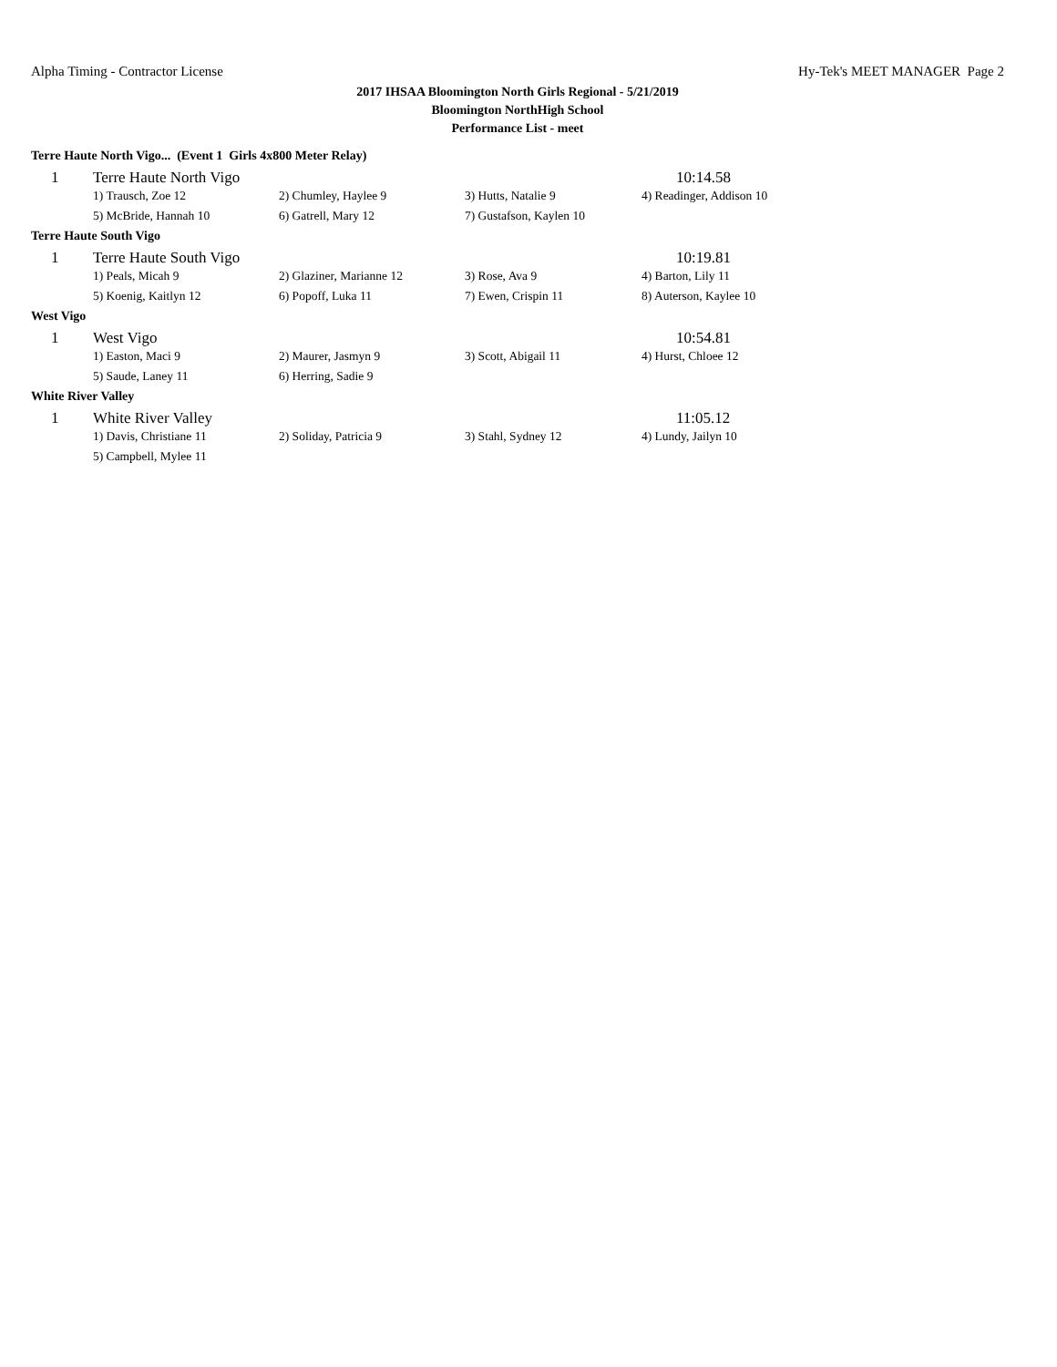Alpha Timing - Contractor License Hy-Tek's MEET MANAGER Page 2
2017 IHSAA Bloomington North Girls Regional - 5/21/2019
Bloomington NorthHigh School
Performance List - meet
| Terre Haute North Vigo... (Event 1 Girls 4x800 Meter Relay) | | | | |
| 1 | Terre Haute North Vigo | | | 10:14.58 |
| | 1) Trausch, Zoe 12 | 2) Chumley, Haylee 9 | 3) Hutts, Natalie 9 | 4) Readinger, Addison 10 |
| | 5) McBride, Hannah 10 | 6) Gatrell, Mary 12 | 7) Gustafson, Kaylen 10 | |
| Terre Haute South Vigo | | | | |
| 1 | Terre Haute South Vigo | | | 10:19.81 |
| | 1) Peals, Micah 9 | 2) Glaziner, Marianne 12 | 3) Rose, Ava 9 | 4) Barton, Lily 11 |
| | 5) Koenig, Kaitlyn 12 | 6) Popoff, Luka 11 | 7) Ewen, Crispin 11 | 8) Auterson, Kaylee 10 |
| West Vigo | | | | |
| 1 | West Vigo | | | 10:54.81 |
| | 1) Easton, Maci 9 | 2) Maurer, Jasmyn 9 | 3) Scott, Abigail 11 | 4) Hurst, Chloee 12 |
| | 5) Saude, Laney 11 | 6) Herring, Sadie 9 | | |
| White River Valley | | | | |
| 1 | White River Valley | | | 11:05.12 |
| | 1) Davis, Christiane 11 | 2) Soliday, Patricia 9 | 3) Stahl, Sydney 12 | 4) Lundy, Jailyn 10 |
| | 5) Campbell, Mylee 11 | | | |